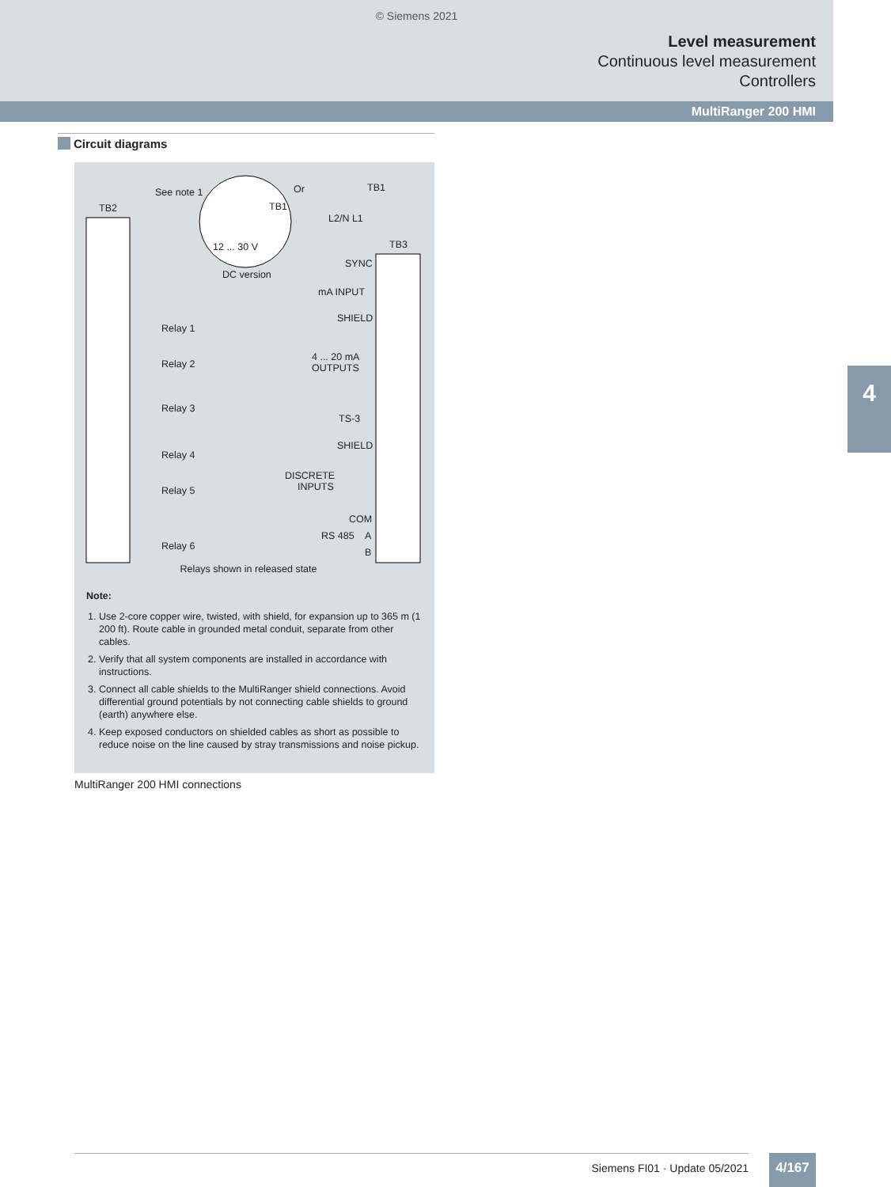© Siemens 2021
Level measurement
Continuous level measurement
Controllers
MultiRanger 200 HMI
Circuit diagrams
See note 1
Or
TB1
TB2
TB1
L2/N L1
12 ... 30 V
TB3
DC version
SYNC
mA INPUT
SHIELD
Relay 1
4 ... 20 mA
OUTPUTS
Relay 2
Relay 3
TS-3
SHIELD
Relay 4
DISCRETE
INPUTS
Relay 5
COM
RS 485
A
B
Relay 6
Relays shown in released state
Note:
1. Use 2-core copper wire, twisted, with shield, for expansion up to 365 m (1 200 ft). Route cable in grounded metal conduit, separate from other cables.
2. Verify that all system components are installed in accordance with instructions.
3. Connect all cable shields to the MultiRanger shield connections. Avoid differential ground potentials by not connecting cable shields to ground (earth) anywhere else.
4. Keep exposed conductors on shielded cables as short as possible to reduce noise on the line caused by stray transmissions and noise pickup.
MultiRanger 200 HMI connections
4
Siemens FI01 · Update 05/2021 4/167